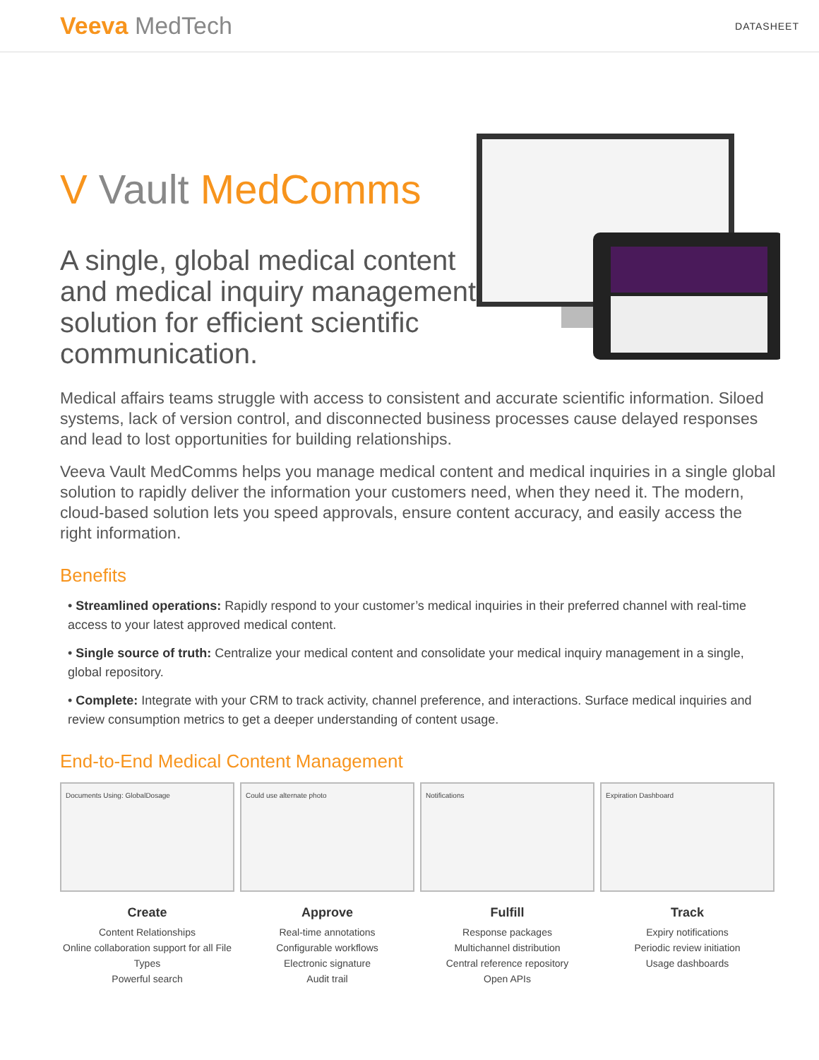Veeva MedTech
DATASHEET
V Vault MedComms
A single, global medical content and medical inquiry management solution for efficient scientific communication.
Medical affairs teams struggle with access to consistent and accurate scientific information. Siloed systems, lack of version control, and disconnected business processes cause delayed responses and lead to lost opportunities for building relationships.
Veeva Vault MedComms helps you manage medical content and medical inquiries in a single global solution to rapidly deliver the information your customers need, when they need it. The modern, cloud-based solution lets you speed approvals, ensure content accuracy, and easily access the right information.
Benefits
• Streamlined operations: Rapidly respond to your customer’s medical inquiries in their preferred channel with real-time access to your latest approved medical content.
• Single source of truth: Centralize your medical content and consolidate your medical inquiry management in a single, global repository.
• Complete: Integrate with your CRM to track activity, channel preference, and interactions. Surface medical inquiries and review consumption metrics to get a deeper understanding of content usage.
End-to-End Medical Content Management
Documents Using: GlobalDosage
Create
Content Relationships
Online collaboration support for all File Types
Powerful search
Could use alternate photo
Approve
Real-time annotations
Configurable workflows
Electronic signature
Audit trail
Notifications
Fulfill
Response packages
Multichannel distribution
Central reference repository
Open APIs
Expiration Dashboard
Track
Expiry notifications
Periodic review initiation
Usage dashboards